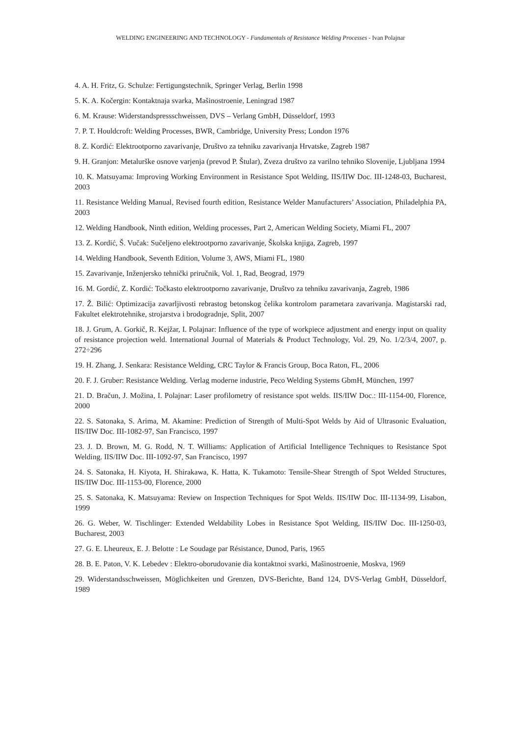WELDING ENGINEERING AND TECHNOLOGY - Fundamentals of Resistance Welding Processes - Ivan Polajnar
4. A. H. Fritz, G. Schulze: Fertigungstechnik, Springer Verlag, Berlin 1998
5. K. A. Kočergin: Kontaktnaja svarka, Mašinostroenie, Leningrad 1987
6. M. Krause: Widerstandspressschweissen, DVS – Verlang GmbH, Düsseldorf, 1993
7. P. T. Houldcroft: Welding Processes, BWR, Cambridge, University Press; London 1976
8. Z. Kordić: Elektrootporno zavarivanje, Društvo za tehniku zavarivanja Hrvatske, Zagreb 1987
9. H. Granjon: Metalurške osnove varjenja (prevod P. Štular), Zveza društvo za varilno tehniko Slovenije, Ljubljana 1994
10. K. Matsuyama: Improving Working Environment in Resistance Spot Welding, IIS/IIW Doc. III-1248-03, Bucharest, 2003
11. Resistance Welding Manual, Revised fourth edition, Resistance Welder Manufacturers’ Association, Philadelphia PA, 2003
12. Welding Handbook, Ninth edition, Welding processes, Part 2, American Welding Society, Miami FL, 2007
13. Z. Kordić, Š. Vučak: Sučeljeno elektrootporno zavarivanje, Školska knjiga, Zagreb, 1997
14. Welding Handbook, Seventh Edition, Volume 3, AWS, Miami FL, 1980
15. Zavarivanje, Inženjersko tehnički priručnik, Vol. 1, Rad, Beograd, 1979
16. M. Gordić, Z. Kordić: Točkasto elektrootporno zavarivanje, Društvo za tehniku zavarivanja, Zagreb, 1986
17. Ž. Bilić: Optimizacija zavarljivosti rebrastog betonskog čelika kontrolom parametara zavarivanja. Magistarski rad, Fakultet elektrotehnike, strojarstva i brodogradnje, Split, 2007
18. J. Grum, A. Gorkič, R. Kejžar, I. Polajnar: Influence of the type of workpiece adjustment and energy input on quality of resistance projection weld. International Journal of Materials & Product Technology, Vol. 29, No. 1/2/3/4, 2007, p. 272÷296
19. H. Zhang, J. Senkara: Resistance Welding, CRC Taylor & Francis Group, Boca Raton, FL, 2006
20. F. J. Gruber: Resistance Welding. Verlag moderne industrie, Peco Welding Systems GbmH, München, 1997
21. D. Bračun, J. Možina, I. Polajnar: Laser profilometry of resistance spot welds. IIS/IIW Doc.: III-1154-00, Florence, 2000
22. S. Satonaka, S. Arima, M. Akamine: Prediction of Strength of Multi-Spot Welds by Aid of Ultrasonic Evaluation, IIS/IIW Doc. III-1082-97, San Francisco, 1997
23. J. D. Brown, M. G. Rodd, N. T. Williams: Application of Artificial Intelligence Techniques to Resistance Spot Welding. IIS/IIW Doc. III-1092-97, San Francisco, 1997
24. S. Satonaka, H. Kiyota, H. Shirakawa, K. Hatta, K. Tukamoto: Tensile-Shear Strength of Spot Welded Structures, IIS/IIW Doc. III-1153-00, Florence, 2000
25. S. Satonaka, K. Matsuyama: Review on Inspection Techniques for Spot Welds. IIS/IIW Doc. III-1134-99, Lisabon, 1999
26. G. Weber, W. Tischlinger: Extended Weldability Lobes in Resistance Spot Welding, IIS/IIW Doc. III-1250-03, Bucharest, 2003
27. G. E. Lheureux, E. J. Belotte : Le Soudage par Résistance, Dunod, Paris, 1965
28. B. E. Paton, V. K. Lebedev : Elektro-oborudovanie dia kontaktnoi svarki, Mašinostroenie, Moskva, 1969
29. Widerstandsschweissen, Möglichkeiten und Grenzen, DVS-Berichte, Band 124, DVS-Verlag GmbH, Düsseldorf, 1989